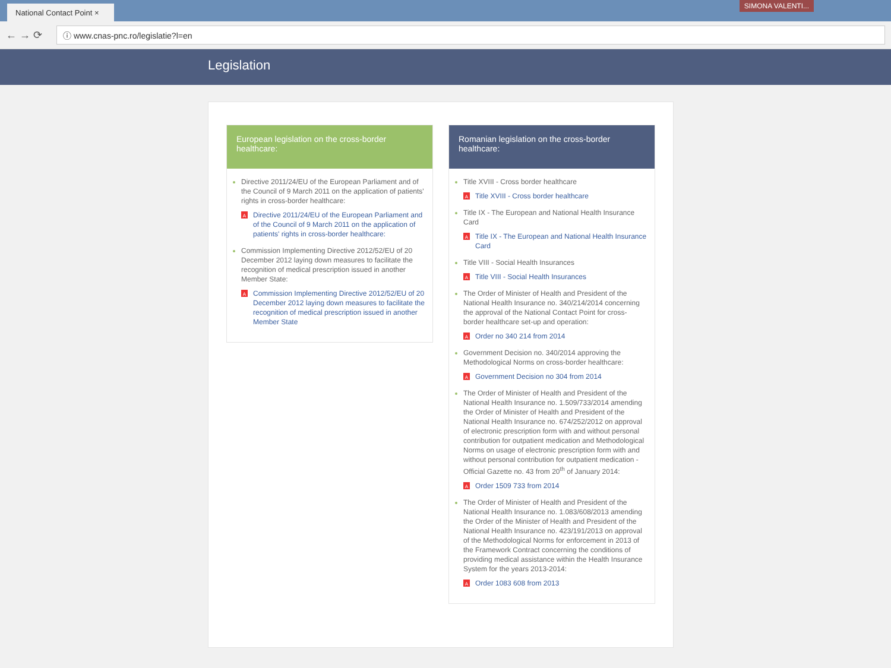National Contact Point ×
SIMONA VALENTI...
← → ⟳
ⓘ www.cnas-pnc.ro/legislatie?l=en
Legislation
European legislation on the cross-border healthcare:
Directive 2011/24/EU of the European Parliament and of the Council of 9 March 2011 on the application of patients' rights in cross-border healthcare:
A Directive 2011/24/EU of the European Parliament and of the Council of 9 March 2011 on the application of patients' rights in cross-border healthcare:
Commission Implementing Directive 2012/52/EU of 20 December 2012 laying down measures to facilitate the recognition of medical prescription issued in another Member State:
A Commission Implementing Directive 2012/52/EU of 20 December 2012 laying down measures to facilitate the recognition of medical prescription issued in another Member State
Romanian legislation on the cross-border healthcare:
Title XVIII - Cross border healthcare
A Title XVIII - Cross border healthcare
Title IX - The European and National Health Insurance Card
A Title IX - The European and National Health Insurance Card
Title VIII - Social Health Insurances
A Title VIII - Social Health Insurances
The Order of Minister of Health and President of the National Health Insurance no. 340/214/2014 concerning the approval of the National Contact Point for cross-border healthcare set-up and operation:
A Order no 340 214 from 2014
Government Decision no. 340/2014 approving the Methodological Norms on cross-border healthcare:
A Government Decision no 304 from 2014
The Order of Minister of Health and President of the National Health Insurance no. 1.509/733/2014 amending the Order of Minister of Health and President of the National Health Insurance no. 674/252/2012 on approval of electronic prescription form with and without personal contribution for outpatient medication and Methodological Norms on usage of electronic prescription form with and without personal contribution for outpatient medication - Official Gazette no. 43 from 20<sup>th</sup> of January 2014:
A Order 1509 733 from 2014
The Order of Minister of Health and President of the National Health Insurance no. 1.083/608/2013 amending the Order of the Minister of Health and President of the National Health Insurance no. 423/191/2013 on approval of the Methodological Norms for enforcement in 2013 of the Framework Contract concerning the conditions of providing medical assistance within the Health Insurance System for the years 2013-2014:
A Order 1083 608 from 2013